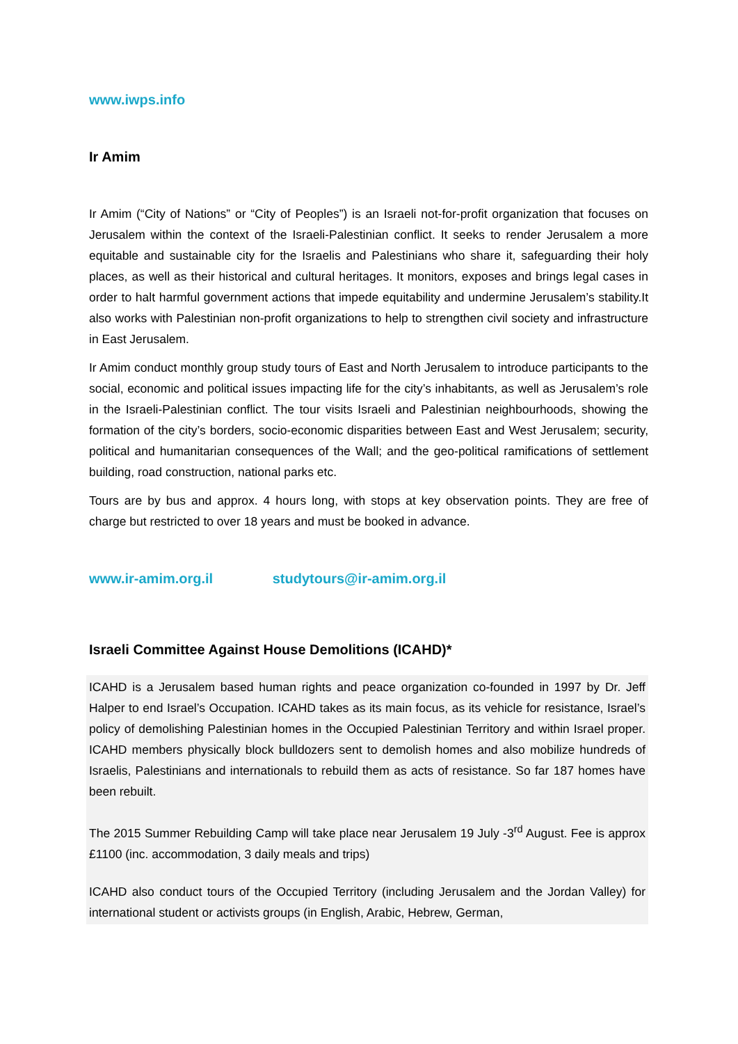www.iwps.info
Ir Amim
Ir Amim (“City of Nations” or “City of Peoples”) is an Israeli not-for-profit organization that focuses on Jerusalem within the context of the Israeli-Palestinian conflict. It seeks to render Jerusalem a more equitable and sustainable city for the Israelis and Palestinians who share it, safeguarding their holy places, as well as their historical and cultural heritages. It monitors, exposes and brings legal cases in order to halt harmful government actions that impede equitability and undermine Jerusalem’s stability.It also works with Palestinian non-profit organizations to help to strengthen civil society and infrastructure in East Jerusalem.
Ir Amim conduct monthly group study tours of East and North Jerusalem to introduce participants to the social, economic and political issues impacting life for the city’s inhabitants, as well as Jerusalem’s role in the Israeli-Palestinian conflict. The tour visits Israeli and Palestinian neighbourhoods, showing the formation of the city’s borders, socio-economic disparities between East and West Jerusalem; security, political and humanitarian consequences of the Wall; and the geo-political ramifications of settlement building, road construction, national parks etc.
Tours are by bus and approx. 4 hours long, with stops at key observation points. They are free of charge but restricted to over 18 years and must be booked in advance.
www.ir-amim.org.il studytours@ir-amim.org.il
Israeli Committee Against House Demolitions (ICAHD)*
ICAHD is a Jerusalem based human rights and peace organization co-founded in 1997 by Dr. Jeff Halper to end Israel’s Occupation. ICAHD takes as its main focus, as its vehicle for resistance, Israel’s policy of demolishing Palestinian homes in the Occupied Palestinian Territory and within Israel proper. ICAHD members physically block bulldozers sent to demolish homes and also mobilize hundreds of Israelis, Palestinians and internationals to rebuild them as acts of resistance. So far 187 homes have been rebuilt.
The 2015 Summer Rebuilding Camp will take place near Jerusalem 19 July -3<sup>rd</sup> August. Fee is approx £1100 (inc. accommodation, 3 daily meals and trips)
ICAHD also conduct tours of the Occupied Territory (including Jerusalem and the Jordan Valley) for international student or activists groups (in English, Arabic, Hebrew, German,